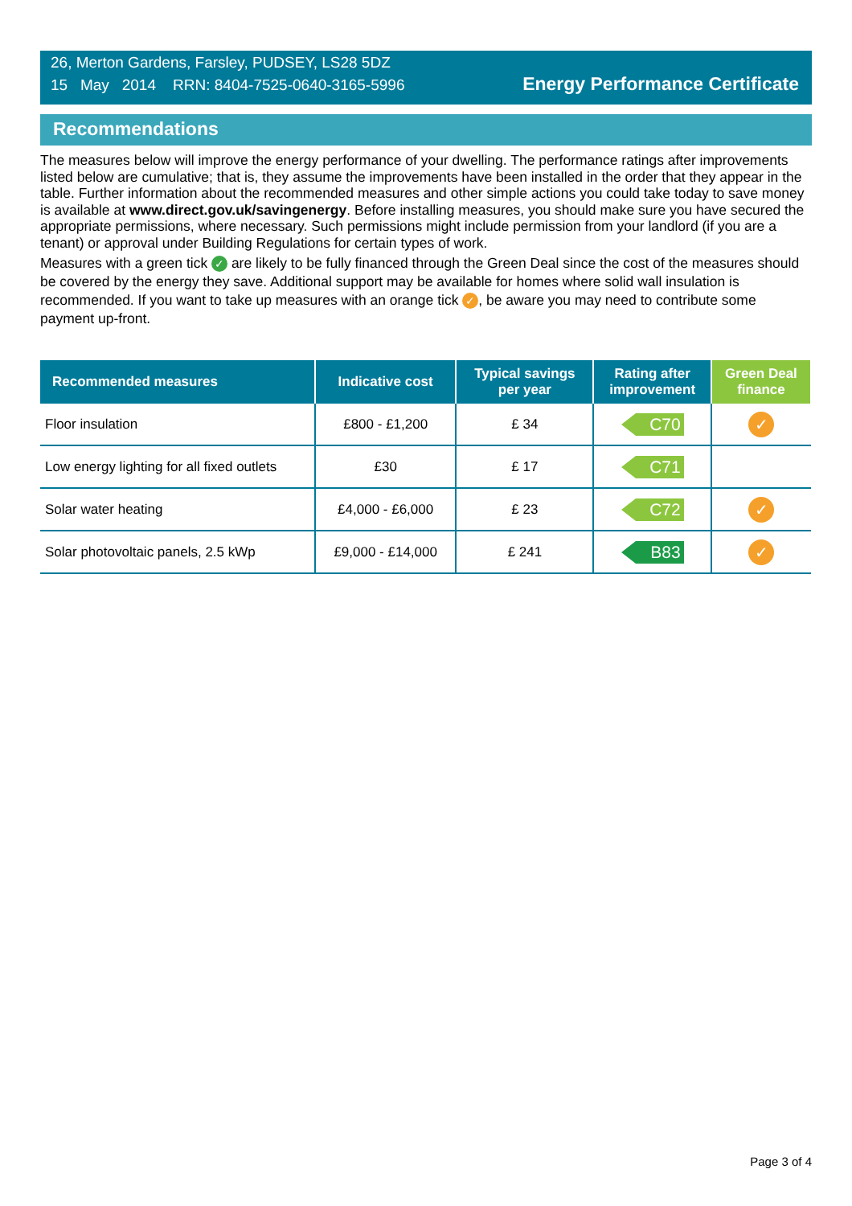26, Merton Gardens, Farsley, PUDSEY, LS28 5DZ
15 May 2014 RRN: 8404-7525-0640-3165-5996
Energy Performance Certificate
Recommendations
The measures below will improve the energy performance of your dwelling. The performance ratings after improvements listed below are cumulative; that is, they assume the improvements have been installed in the order that they appear in the table. Further information about the recommended measures and other simple actions you could take today to save money is available at www.direct.gov.uk/savingenergy. Before installing measures, you should make sure you have secured the appropriate permissions, where necessary. Such permissions might include permission from your landlord (if you are a tenant) or approval under Building Regulations for certain types of work.
Measures with a green tick ✓ are likely to be fully financed through the Green Deal since the cost of the measures should be covered by the energy they save. Additional support may be available for homes where solid wall insulation is recommended. If you want to take up measures with an orange tick ✓, be aware you may need to contribute some payment up-front.
| Recommended measures | Indicative cost | Typical savings per year | Rating after improvement | Green Deal finance |
| --- | --- | --- | --- | --- |
| Floor insulation | £800 - £1,200 | £ 34 | C70 | ✓ |
| Low energy lighting for all fixed outlets | £30 | £ 17 | C71 | |
| Solar water heating | £4,000 - £6,000 | £ 23 | C72 | ✓ |
| Solar photovoltaic panels, 2.5 kWp | £9,000 - £14,000 | £ 241 | B83 | ✓ |
Page 3 of 4